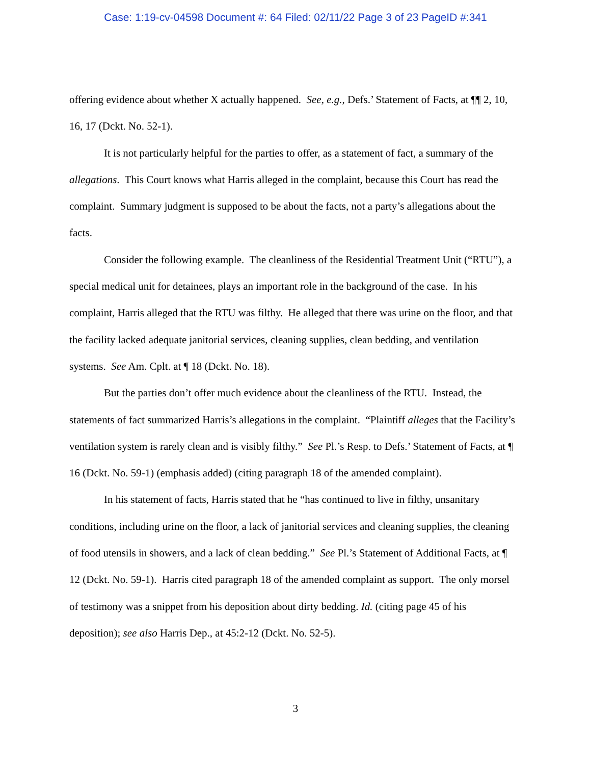Case: 1:19-cv-04598 Document #: 64 Filed: 02/11/22 Page 3 of 23 PageID #:341
offering evidence about whether X actually happened. See, e.g., Defs.’ Statement of Facts, at ¶¶ 2, 10, 16, 17 (Dckt. No. 52-1).
It is not particularly helpful for the parties to offer, as a statement of fact, a summary of the allegations. This Court knows what Harris alleged in the complaint, because this Court has read the complaint. Summary judgment is supposed to be about the facts, not a party’s allegations about the facts.
Consider the following example. The cleanliness of the Residential Treatment Unit (“RTU”), a special medical unit for detainees, plays an important role in the background of the case. In his complaint, Harris alleged that the RTU was filthy. He alleged that there was urine on the floor, and that the facility lacked adequate janitorial services, cleaning supplies, clean bedding, and ventilation systems. See Am. Cplt. at ¶ 18 (Dckt. No. 18).
But the parties don’t offer much evidence about the cleanliness of the RTU. Instead, the statements of fact summarized Harris’s allegations in the complaint. “Plaintiff alleges that the Facility’s ventilation system is rarely clean and is visibly filthy.” See Pl.’s Resp. to Defs.’ Statement of Facts, at ¶ 16 (Dckt. No. 59-1) (emphasis added) (citing paragraph 18 of the amended complaint).
In his statement of facts, Harris stated that he “has continued to live in filthy, unsanitary conditions, including urine on the floor, a lack of janitorial services and cleaning supplies, the cleaning of food utensils in showers, and a lack of clean bedding.” See Pl.’s Statement of Additional Facts, at ¶ 12 (Dckt. No. 59-1). Harris cited paragraph 18 of the amended complaint as support. The only morsel of testimony was a snippet from his deposition about dirty bedding. Id. (citing page 45 of his deposition); see also Harris Dep., at 45:2-12 (Dckt. No. 52-5).
3